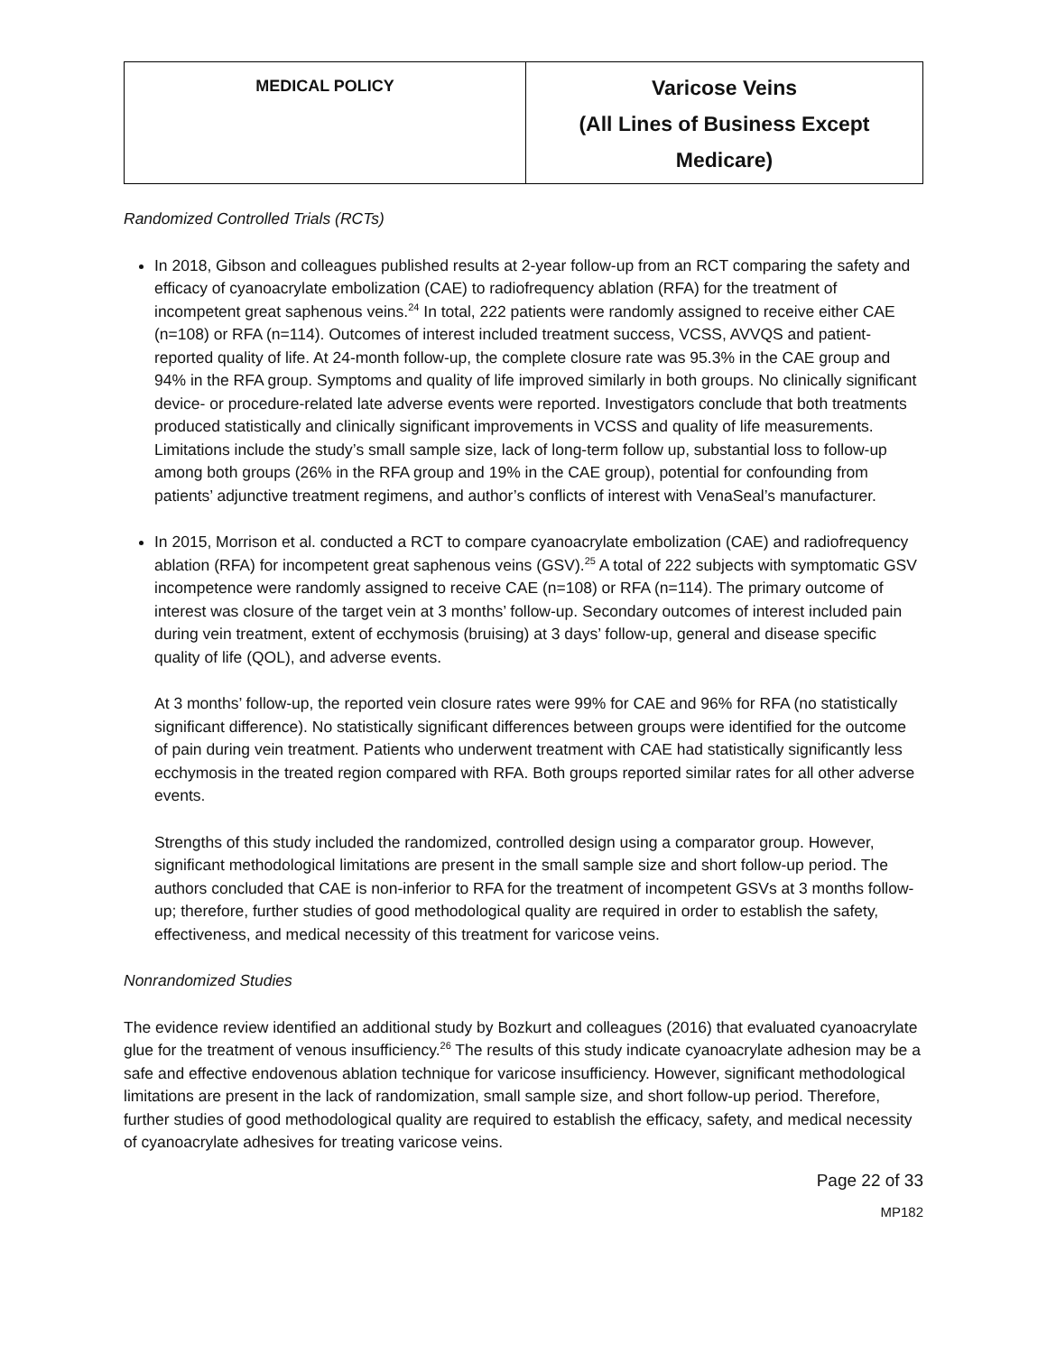| MEDICAL POLICY | Varicose Veins (All Lines of Business Except Medicare) |
Randomized Controlled Trials (RCTs)
In 2018, Gibson and colleagues published results at 2-year follow-up from an RCT comparing the safety and efficacy of cyanoacrylate embolization (CAE) to radiofrequency ablation (RFA) for the treatment of incompetent great saphenous veins.<sup>24</sup> In total, 222 patients were randomly assigned to receive either CAE (n=108) or RFA (n=114). Outcomes of interest included treatment success, VCSS, AVVQS and patient-reported quality of life. At 24-month follow-up, the complete closure rate was 95.3% in the CAE group and 94% in the RFA group. Symptoms and quality of life improved similarly in both groups. No clinically significant device- or procedure-related late adverse events were reported. Investigators conclude that both treatments produced statistically and clinically significant improvements in VCSS and quality of life measurements. Limitations include the study’s small sample size, lack of long-term follow up, substantial loss to follow-up among both groups (26% in the RFA group and 19% in the CAE group), potential for confounding from patients’ adjunctive treatment regimens, and author’s conflicts of interest with VenaSeal’s manufacturer.
In 2015, Morrison et al. conducted a RCT to compare cyanoacrylate embolization (CAE) and radiofrequency ablation (RFA) for incompetent great saphenous veins (GSV).<sup>25</sup> A total of 222 subjects with symptomatic GSV incompetence were randomly assigned to receive CAE (n=108) or RFA (n=114). The primary outcome of interest was closure of the target vein at 3 months’ follow-up. Secondary outcomes of interest included pain during vein treatment, extent of ecchymosis (bruising) at 3 days’ follow-up, general and disease specific quality of life (QOL), and adverse events.
At 3 months’ follow-up, the reported vein closure rates were 99% for CAE and 96% for RFA (no statistically significant difference). No statistically significant differences between groups were identified for the outcome of pain during vein treatment. Patients who underwent treatment with CAE had statistically significantly less ecchymosis in the treated region compared with RFA. Both groups reported similar rates for all other adverse events.
Strengths of this study included the randomized, controlled design using a comparator group. However, significant methodological limitations are present in the small sample size and short follow-up period. The authors concluded that CAE is non-inferior to RFA for the treatment of incompetent GSVs at 3 months follow-up; therefore, further studies of good methodological quality are required in order to establish the safety, effectiveness, and medical necessity of this treatment for varicose veins.
Nonrandomized Studies
The evidence review identified an additional study by Bozkurt and colleagues (2016) that evaluated cyanoacrylate glue for the treatment of venous insufficiency.<sup>26</sup> The results of this study indicate cyanoacrylate adhesion may be a safe and effective endovenous ablation technique for varicose insufficiency. However, significant methodological limitations are present in the lack of randomization, small sample size, and short follow-up period. Therefore, further studies of good methodological quality are required to establish the efficacy, safety, and medical necessity of cyanoacrylate adhesives for treating varicose veins.
Page 22 of 33
MP182